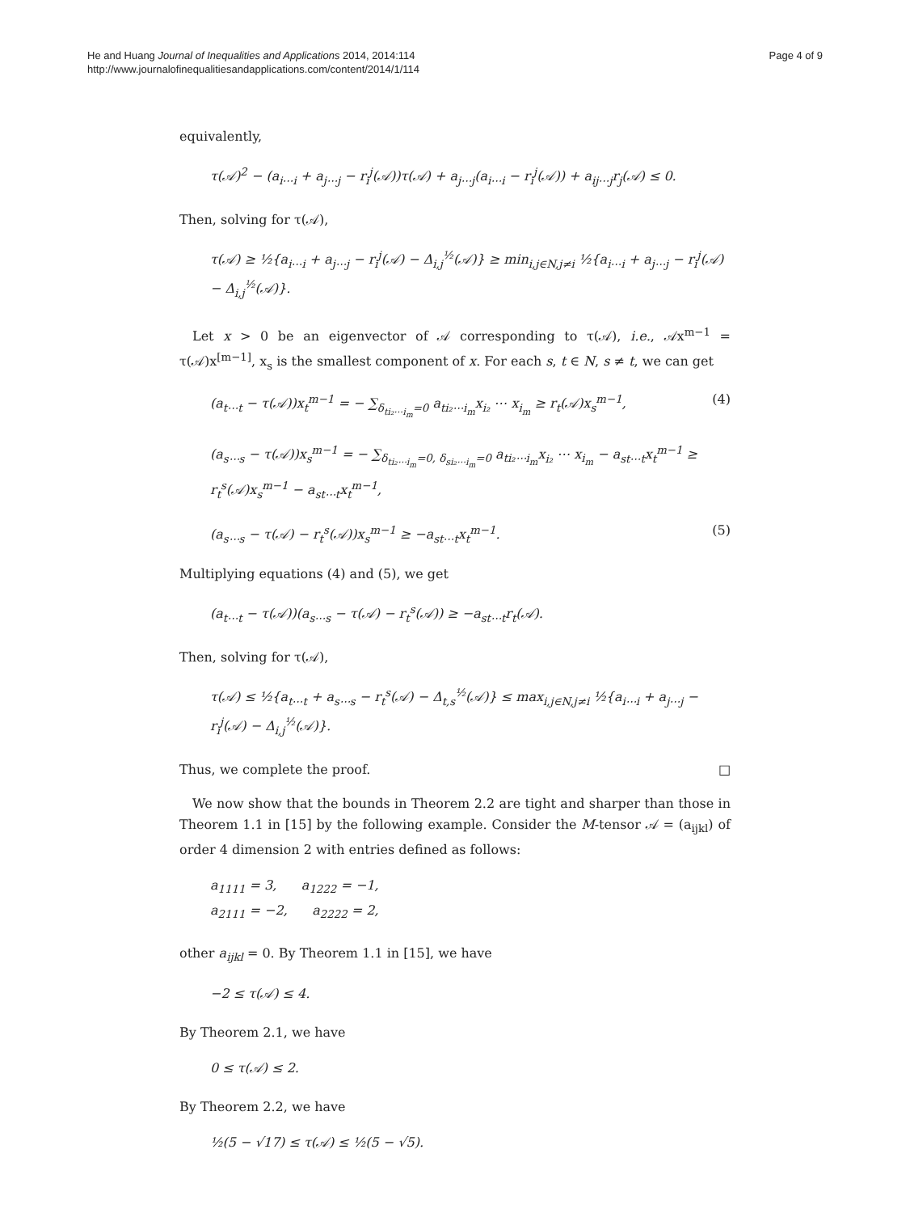He and Huang Journal of Inequalities and Applications 2014, 2014:114
http://www.journalofinequalitiesandapplications.com/content/2014/1/114
Page 4 of 9
equivalently,
τ(𝒜)<sup>2</sup> − (a<sub>i⋯i</sub> + a<sub>j⋯j</sub> − r<sub>i</sub><sup>j</sup>(𝒜))τ(𝒜) + a<sub>j⋯j</sub>(a<sub>i⋯i</sub> − r<sub>i</sub><sup>j</sup>(𝒜)) + a<sub>ij⋯j</sub>r<sub>j</sub>(𝒜) ≤ 0.
Then, solving for τ(𝒜),
τ(𝒜) ≥ ½{a<sub>i⋯i</sub> + a<sub>j⋯j</sub> − r<sub>i</sub><sup>j</sup>(𝒜) − Δ<sub>i,j</sub><sup>½</sup>(𝒜)} ≥ min<sub>i,j∈N,j≠i</sub> ½{a<sub>i⋯i</sub> + a<sub>j⋯j</sub> − r<sub>i</sub><sup>j</sup>(𝒜) − Δ<sub>i,j</sub><sup>½</sup>(𝒜)}.
Let x > 0 be an eigenvector of 𝒜 corresponding to τ(𝒜), i.e., 𝒜x<sup>m−1</sup> = τ(𝒜)x<sup>[m−1]</sup>, x<sub>s</sub> is the smallest component of x. For each s, t ∈ N, s ≠ t, we can get
(a<sub>t⋯t</sub> − τ(𝒜))x<sub>t</sub><sup>m−1</sup> = − ∑<sub>δ<sub>ti₂⋯i<sub>m</sub></sub>=0</sub> a<sub>ti₂⋯i<sub>m</sub></sub>x<sub>i₂</sub> ⋯ x<sub>i<sub>m</sub></sub> ≥ r<sub>t</sub>(𝒜)x<sub>s</sub><sup>m−1</sup>, (4)
(a<sub>s⋯s</sub> − τ(𝒜))x<sub>s</sub><sup>m−1</sup> = − ∑<sub>δ<sub>ti₂⋯i<sub>m</sub></sub>=0, δ<sub>si₂⋯i<sub>m</sub></sub>=0</sub> a<sub>ti₂⋯i<sub>m</sub></sub>x<sub>i₂</sub> ⋯ x<sub>i<sub>m</sub></sub> − a<sub>st⋯t</sub>x<sub>t</sub><sup>m−1</sup> ≥ r<sub>t</sub><sup>s</sup>(𝒜)x<sub>s</sub><sup>m−1</sup> − a<sub>st⋯t</sub>x<sub>t</sub><sup>m−1</sup>,
(a<sub>s⋯s</sub> − τ(𝒜) − r<sub>t</sub><sup>s</sup>(𝒜))x<sub>s</sub><sup>m−1</sup> ≥ −a<sub>st⋯t</sub>x<sub>t</sub><sup>m−1</sup>. (5)
Multiplying equations (4) and (5), we get
(a<sub>t⋯t</sub> − τ(𝒜))(a<sub>s⋯s</sub> − τ(𝒜) − r<sub>t</sub><sup>s</sup>(𝒜)) ≥ −a<sub>st⋯t</sub>r<sub>t</sub>(𝒜).
Then, solving for τ(𝒜),
τ(𝒜) ≤ ½{a<sub>t⋯t</sub> + a<sub>s⋯s</sub> − r<sub>t</sub><sup>s</sup>(𝒜) − Δ<sub>t,s</sub><sup>½</sup>(𝒜)} ≤ max<sub>i,j∈N,j≠i</sub> ½{a<sub>i⋯i</sub> + a<sub>j⋯j</sub> − r<sub>i</sub><sup>j</sup>(𝒜) − Δ<sub>i,j</sub><sup>½</sup>(𝒜)}.
Thus, we complete the proof. □
We now show that the bounds in Theorem 2.2 are tight and sharper than those in Theorem 1.1 in [15] by the following example. Consider the M-tensor 𝒜 = (a<sub>ijkl</sub>) of order 4 dimension 2 with entries defined as follows:
a<sub>1111</sub> = 3, a<sub>1222</sub> = −1,
a<sub>2111</sub> = −2, a<sub>2222</sub> = 2,
other a<sub>ijkl</sub> = 0. By Theorem 1.1 in [15], we have
−2 ≤ τ(𝒜) ≤ 4.
By Theorem 2.1, we have
0 ≤ τ(𝒜) ≤ 2.
By Theorem 2.2, we have
½(5 − √17) ≤ τ(𝒜) ≤ ½(5 − √5).